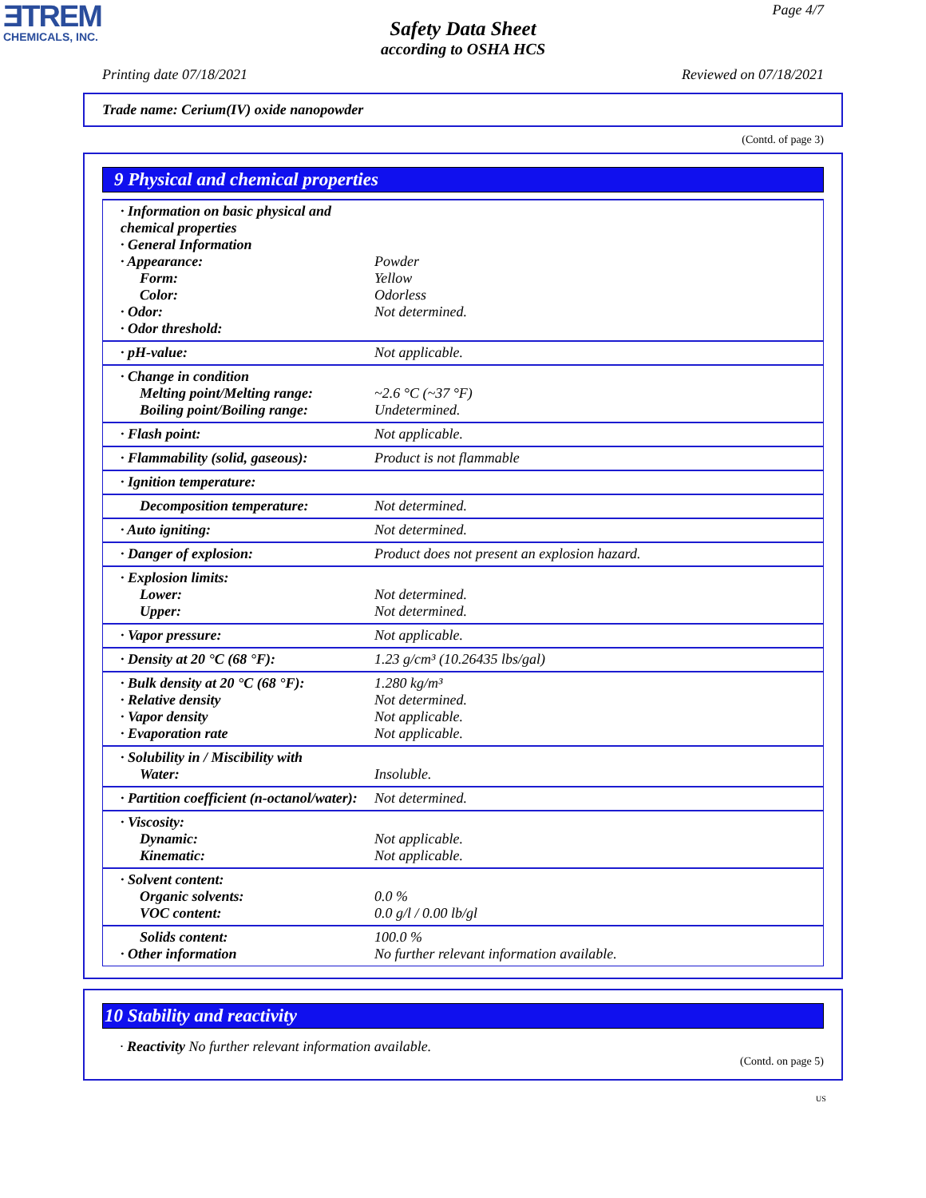ƎTREM
CHEMICALS, INC.
Page 4/7
Safety Data Sheet
according to OSHA HCS
Printing date 07/18/2021 Reviewed on 07/18/2021
Trade name: Cerium(IV) oxide nanopowder
(Contd. of page 3)
9 Physical and chemical properties
| · Information on basic physical and chemical properties · General Information · Appearance: Form: Color: · Odor: · Odor threshold: | Powder Yellow Odorless Not determined. |
| · pH-value: | Not applicable. |
| · Change in condition Melting point/Melting range: Boiling point/Boiling range: | ~2.6 °C (~37 °F) Undetermined. |
| · Flash point: | Not applicable. |
| · Flammability (solid, gaseous): | Product is not flammable |
| · Ignition temperature: | |
| Decomposition temperature: | Not determined. |
| · Auto igniting: | Not determined. |
| · Danger of explosion: | Product does not present an explosion hazard. |
| · Explosion limits: Lower: Upper: | Not determined. Not determined. |
| · Vapor pressure: | Not applicable. |
| · Density at 20 °C (68 °F): | 1.23 g/cm³ (10.26435 lbs/gal) |
| · Bulk density at 20 °C (68 °F): · Relative density · Vapor density · Evaporation rate | 1.280 kg/m³ Not determined. Not applicable. Not applicable. |
| · Solubility in / Miscibility with Water: | Insoluble. |
| · Partition coefficient (n-octanol/water): | Not determined. |
| · Viscosity: Dynamic: Kinematic: | Not applicable. Not applicable. |
| · Solvent content: Organic solvents: VOC content: | 0.0 % 0.0 g/l / 0.00 lb/gl |
| Solids content: · Other information | 100.0 % No further relevant information available. |
10 Stability and reactivity
· Reactivity No further relevant information available.
(Contd. on page 5)
US